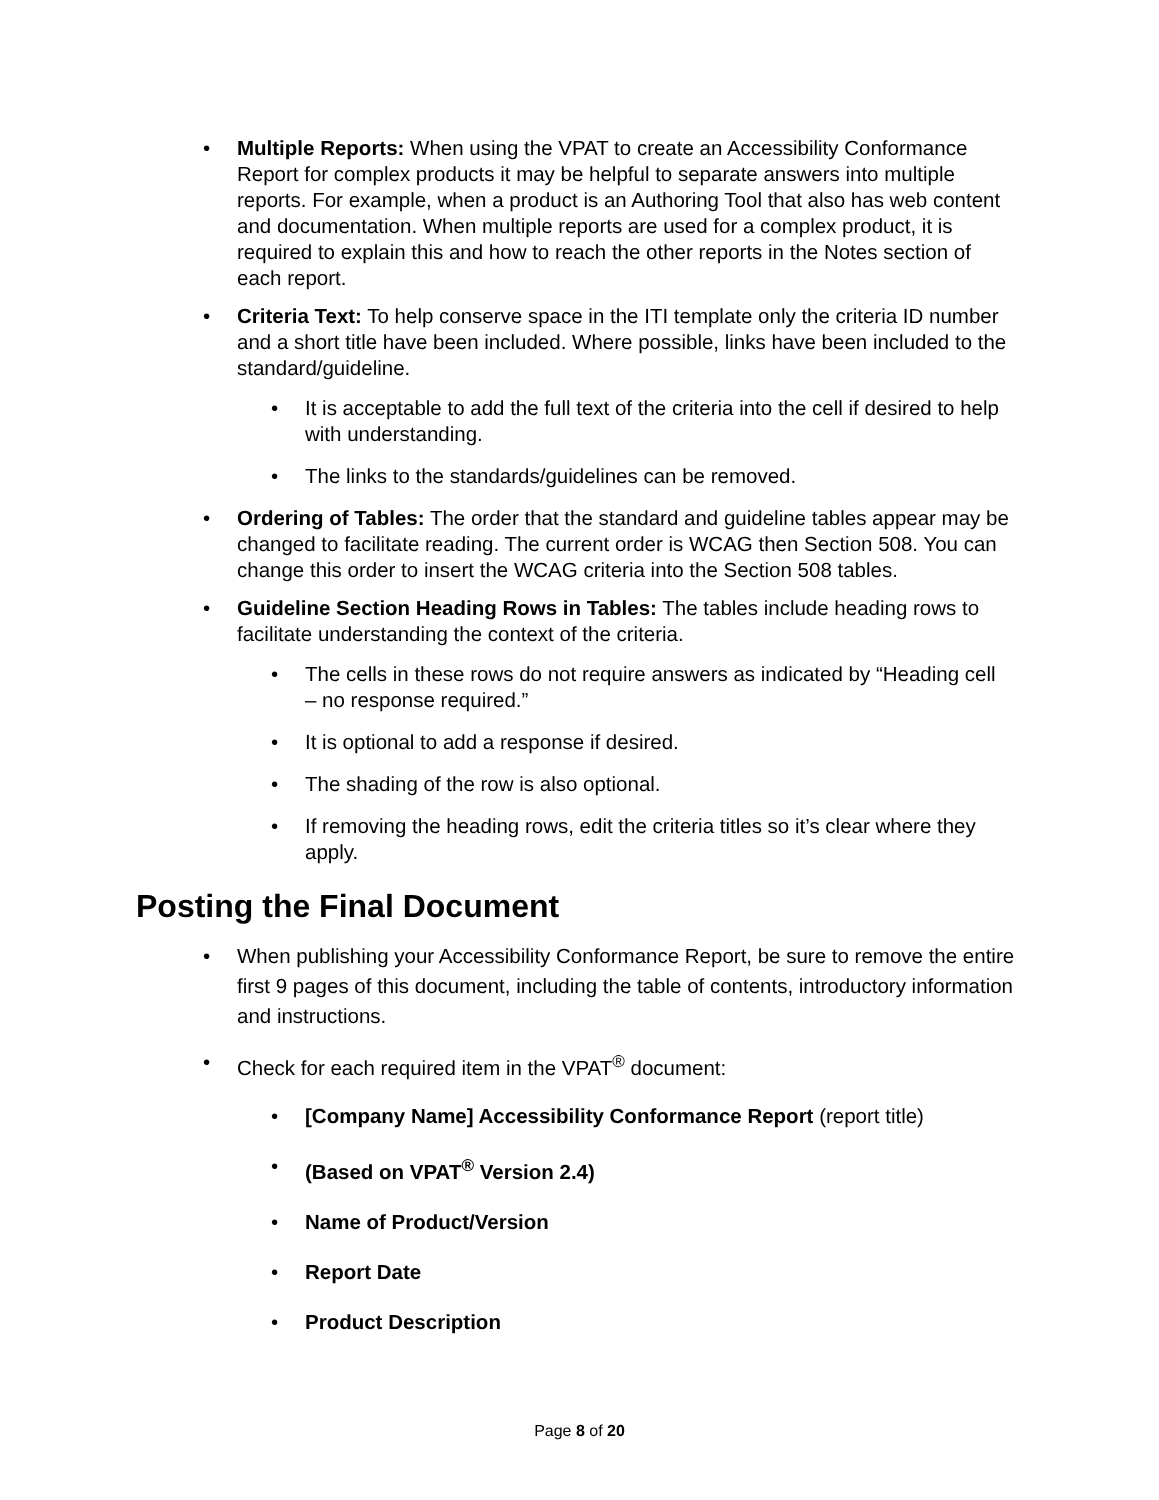• Multiple Reports: When using the VPAT to create an Accessibility Conformance Report for complex products it may be helpful to separate answers into multiple reports. For example, when a product is an Authoring Tool that also has web content and documentation. When multiple reports are used for a complex product, it is required to explain this and how to reach the other reports in the Notes section of each report.
• Criteria Text: To help conserve space in the ITI template only the criteria ID number and a short title have been included. Where possible, links have been included to the standard/guideline.
• It is acceptable to add the full text of the criteria into the cell if desired to help with understanding.
• The links to the standards/guidelines can be removed.
• Ordering of Tables: The order that the standard and guideline tables appear may be changed to facilitate reading. The current order is WCAG then Section 508. You can change this order to insert the WCAG criteria into the Section 508 tables.
• Guideline Section Heading Rows in Tables: The tables include heading rows to facilitate understanding the context of the criteria.
• The cells in these rows do not require answers as indicated by “Heading cell – no response required.”
• It is optional to add a response if desired.
• The shading of the row is also optional.
• If removing the heading rows, edit the criteria titles so it’s clear where they apply.
Posting the Final Document
• When publishing your Accessibility Conformance Report, be sure to remove the entire first 9 pages of this document, including the table of contents, introductory information and instructions.
• Check for each required item in the VPAT<sup>®</sup> document:
• [Company Name] Accessibility Conformance Report (report title)
• (Based on VPAT<sup>®</sup> Version 2.4)
• Name of Product/Version
• Report Date
• Product Description
Page 8 of 20